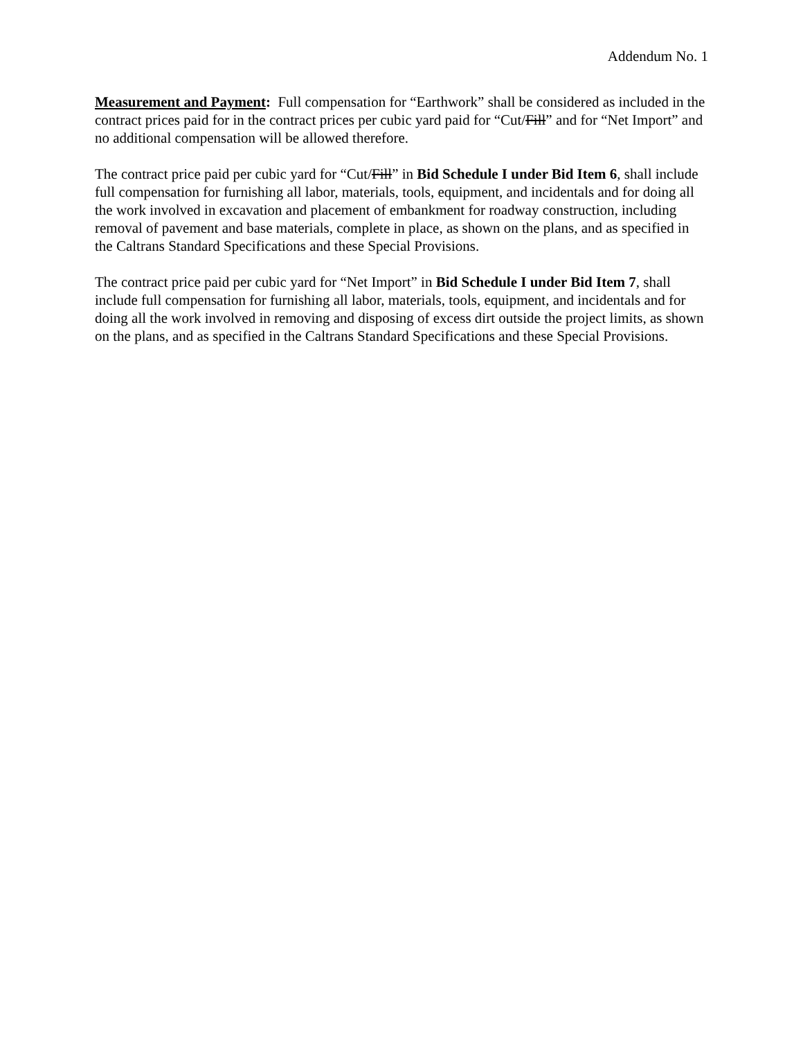Addendum No. 1
Measurement and Payment: Full compensation for “Earthwork” shall be considered as included in the contract prices paid for in the contract prices per cubic yard paid for “Cut/Fill” and for “Net Import” and no additional compensation will be allowed therefore.
The contract price paid per cubic yard for “Cut/Fill” in Bid Schedule I under Bid Item 6, shall include full compensation for furnishing all labor, materials, tools, equipment, and incidentals and for doing all the work involved in excavation and placement of embankment for roadway construction, including removal of pavement and base materials, complete in place, as shown on the plans, and as specified in the Caltrans Standard Specifications and these Special Provisions.
The contract price paid per cubic yard for “Net Import” in Bid Schedule I under Bid Item 7, shall include full compensation for furnishing all labor, materials, tools, equipment, and incidentals and for doing all the work involved in removing and disposing of excess dirt outside the project limits, as shown on the plans, and as specified in the Caltrans Standard Specifications and these Special Provisions.